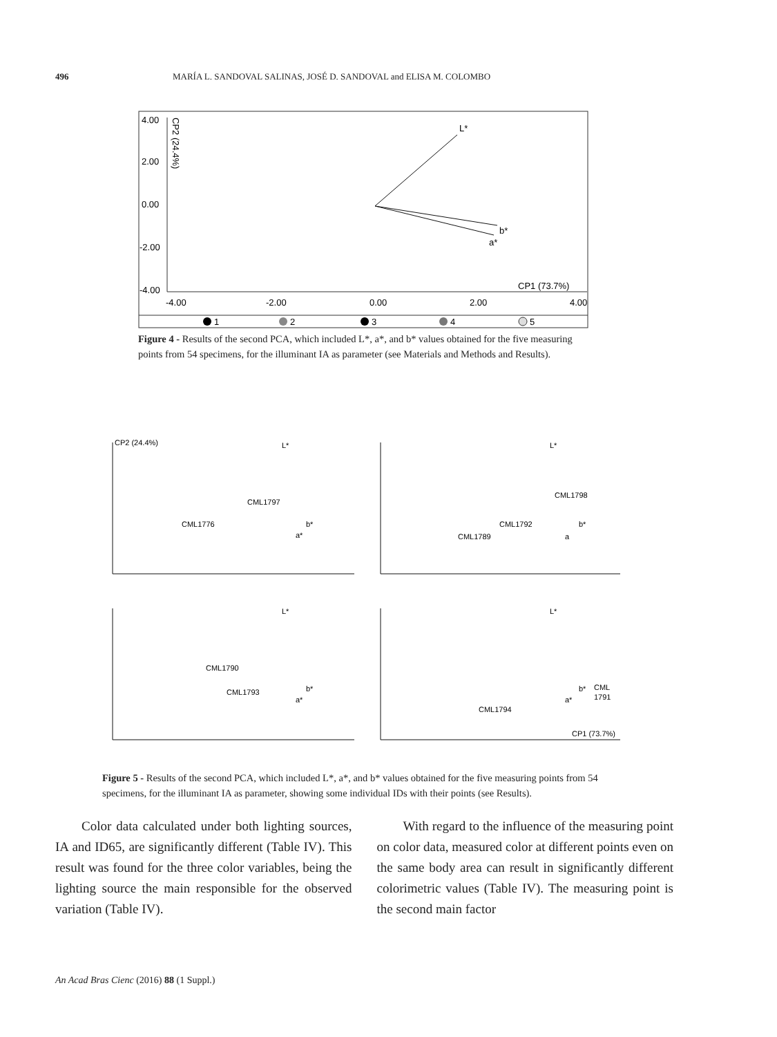496 MARÍA L. SANDOVAL SALINAS, JOSÉ D. SANDOVAL and ELISA M. COLOMBO
4.00
2.00
0.00
-2.00
-4.00
-4.00
-2.00
0.00
2.00
4.00
CP1 (73.7%)
CP2 (24.4%)
L*
b*
a*
1
2
3
4
5
Figure 4 - Results of the second PCA, which included L*, a*, and b* values obtained for the five measuring points from 54 specimens, for the illuminant IA as parameter (see Materials and Methods and Results).
CP2 (24.4%)
L*
b*
a*
CML1797
CML1776
L*
CML1798
CML1792
CML1789
b*
a
L*
CML1790
CML1793
b*
a*
L*
CML
1791
CML1794
b*
a*
CP1 (73.7%)
Figure 5 - Results of the second PCA, which included L*, a*, and b* values obtained for the five measuring points from 54 specimens, for the illuminant IA as parameter, showing some individual IDs with their points (see Results).
Color data calculated under both lighting sources, IA and ID65, are significantly different (Table IV). This result was found for the three color variables, being the lighting source the main responsible for the observed variation (Table IV).
With regard to the influence of the measuring point on color data, measured color at different points even on the same body area can result in significantly different colorimetric values (Table IV). The measuring point is the second main factor
An Acad Bras Cienc (2016) 88 (1 Suppl.)